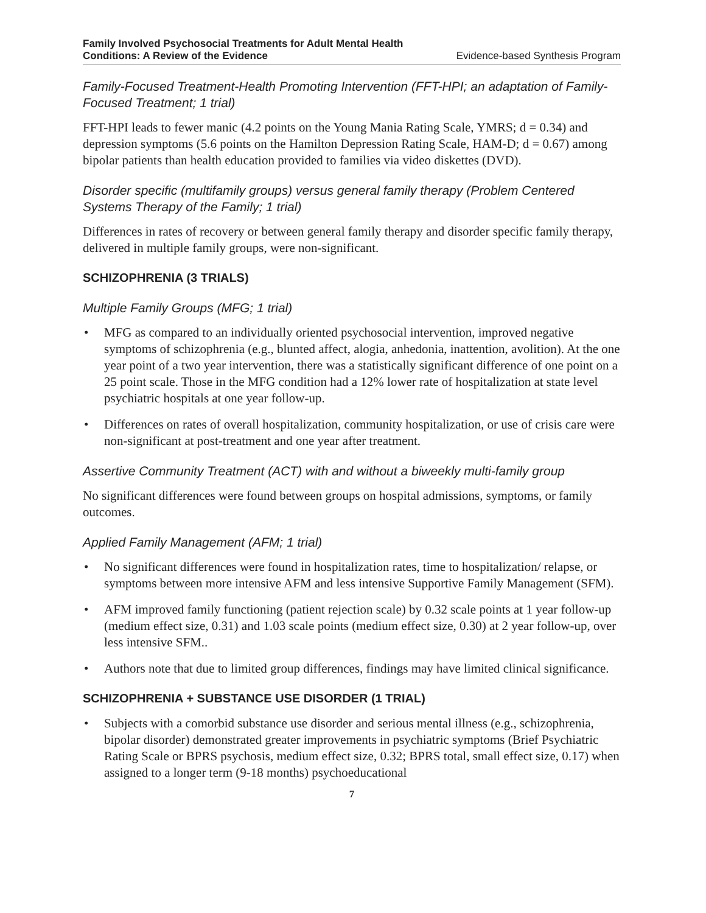Family Involved Psychosocial Treatments for Adult Mental Health
Conditions: A Review of the Evidence
Evidence-based Synthesis Program
Family-Focused Treatment-Health Promoting Intervention (FFT-HPI; an adaptation of Family-Focused Treatment; 1 trial)
FFT-HPI leads to fewer manic (4.2 points on the Young Mania Rating Scale, YMRS; d = 0.34) and depression symptoms (5.6 points on the Hamilton Depression Rating Scale, HAM-D; d = 0.67) among bipolar patients than health education provided to families via video diskettes (DVD).
Disorder specific (multifamily groups) versus general family therapy (Problem Centered Systems Therapy of the Family; 1 trial)
Differences in rates of recovery or between general family therapy and disorder specific family therapy, delivered in multiple family groups, were non-significant.
SCHIZOPHRENIA (3 TRIALS)
Multiple Family Groups (MFG; 1 trial)
• MFG as compared to an individually oriented psychosocial intervention, improved negative symptoms of schizophrenia (e.g., blunted affect, alogia, anhedonia, inattention, avolition). At the one year point of a two year intervention, there was a statistically significant difference of one point on a 25 point scale. Those in the MFG condition had a 12% lower rate of hospitalization at state level psychiatric hospitals at one year follow-up.
• Differences on rates of overall hospitalization, community hospitalization, or use of crisis care were non-significant at post-treatment and one year after treatment.
Assertive Community Treatment (ACT) with and without a biweekly multi-family group
No significant differences were found between groups on hospital admissions, symptoms, or family outcomes.
Applied Family Management (AFM; 1 trial)
• No significant differences were found in hospitalization rates, time to hospitalization/ relapse, or symptoms between more intensive AFM and less intensive Supportive Family Management (SFM).
• AFM improved family functioning (patient rejection scale) by 0.32 scale points at 1 year follow-up (medium effect size, 0.31) and 1.03 scale points (medium effect size, 0.30) at 2 year follow-up, over less intensive SFM..
• Authors note that due to limited group differences, findings may have limited clinical significance.
SCHIZOPHRENIA + SUBSTANCE USE DISORDER (1 TRIAL)
• Subjects with a comorbid substance use disorder and serious mental illness (e.g., schizophrenia, bipolar disorder) demonstrated greater improvements in psychiatric symptoms (Brief Psychiatric Rating Scale or BPRS psychosis, medium effect size, 0.32; BPRS total, small effect size, 0.17) when assigned to a longer term (9-18 months) psychoeducational
7